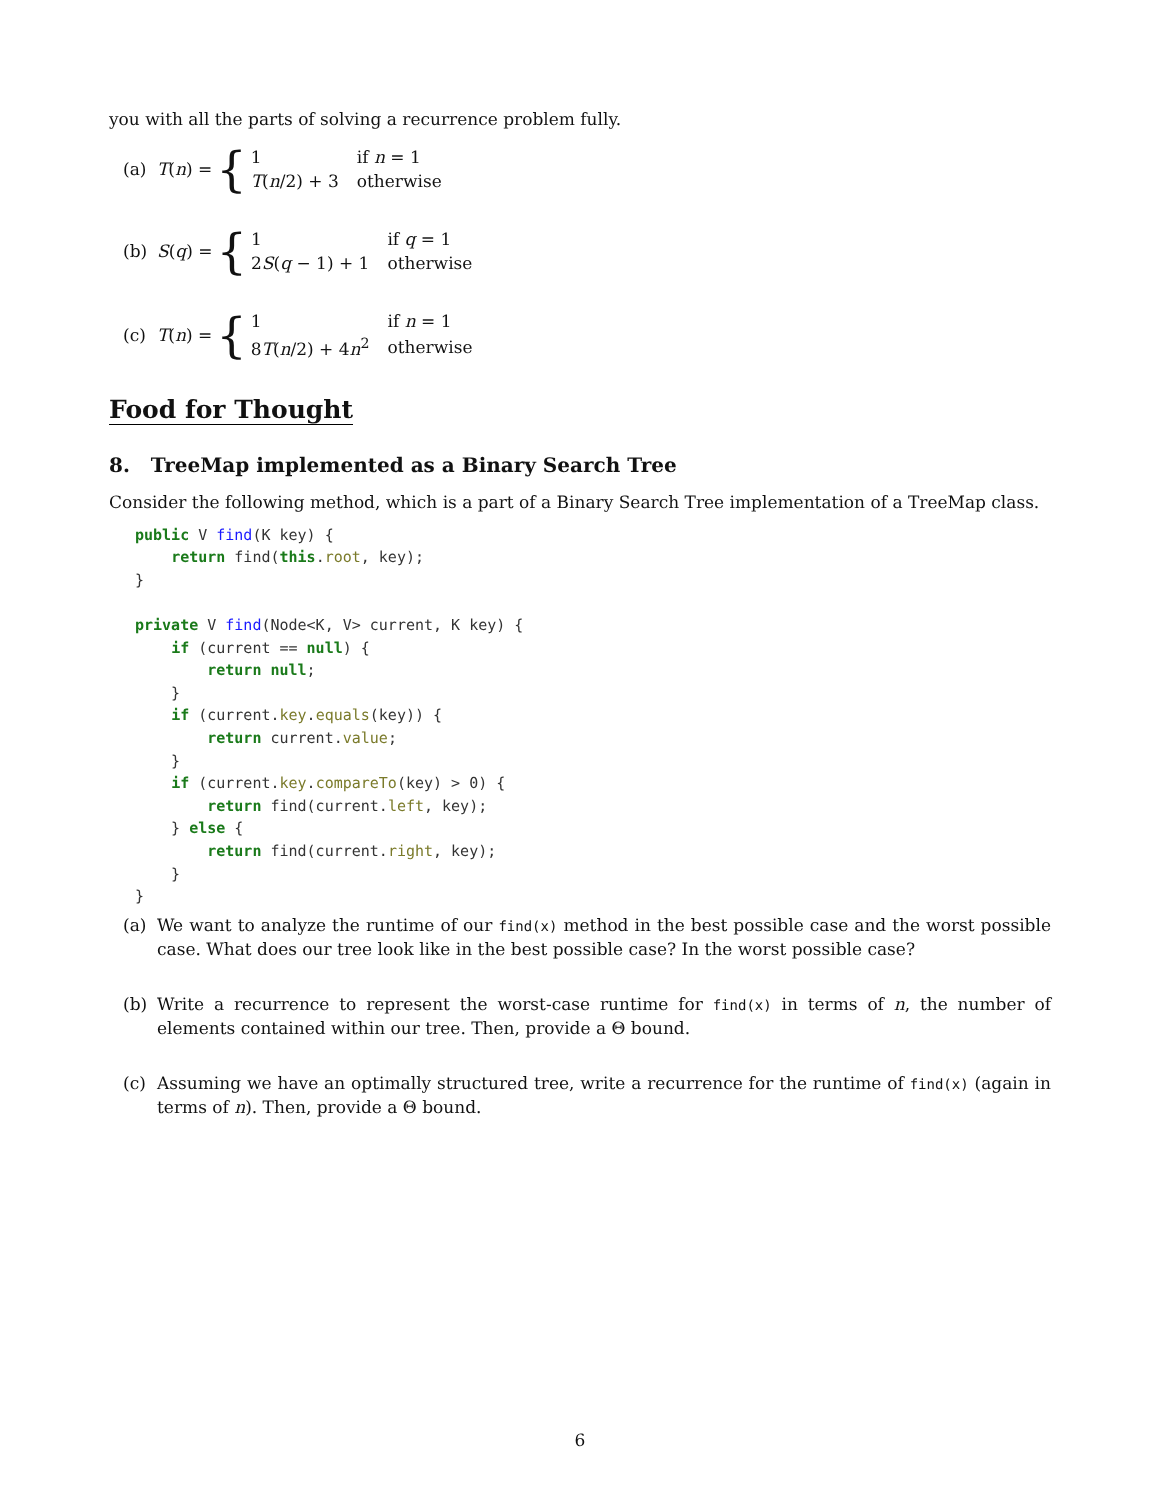you with all the parts of solving a recurrence problem fully.
(a) T(n) = {
| 1 | if n = 1 |
| T ( n /2) + 3 | otherwise |
(b) S(q) = {
| 1 | if q = 1 |
| 2 S ( q − 1) + 1 | otherwise |
(c) T(n) = {
| 1 | if n = 1 |
| 8 T ( n /2) + 4 n<sup>2</sup> | otherwise |
Food for Thought
8. TreeMap implemented as a Binary Search Tree
Consider the following method, which is a part of a Binary Search Tree implementation of a TreeMap class.
public V find(K key) {
    return find(this.root, key);
}

private V find(Node<K, V> current, K key) {
    if (current == null) {
        return null;
    }
    if (current.key.equals(key)) {
        return current.value;
    }
    if (current.key.compareTo(key) > 0) {
        return find(current.left, key);
    } else {
        return find(current.right, key);
    }
}
(a) We want to analyze the runtime of our find(x) method in the best possible case and the worst possible case. What does our tree look like in the best possible case? In the worst possible case?
(b) Write a recurrence to represent the worst-case runtime for find(x) in terms of n, the number of elements contained within our tree. Then, provide a Θ bound.
(c) Assuming we have an optimally structured tree, write a recurrence for the runtime of find(x) (again in terms of n). Then, provide a Θ bound.
6